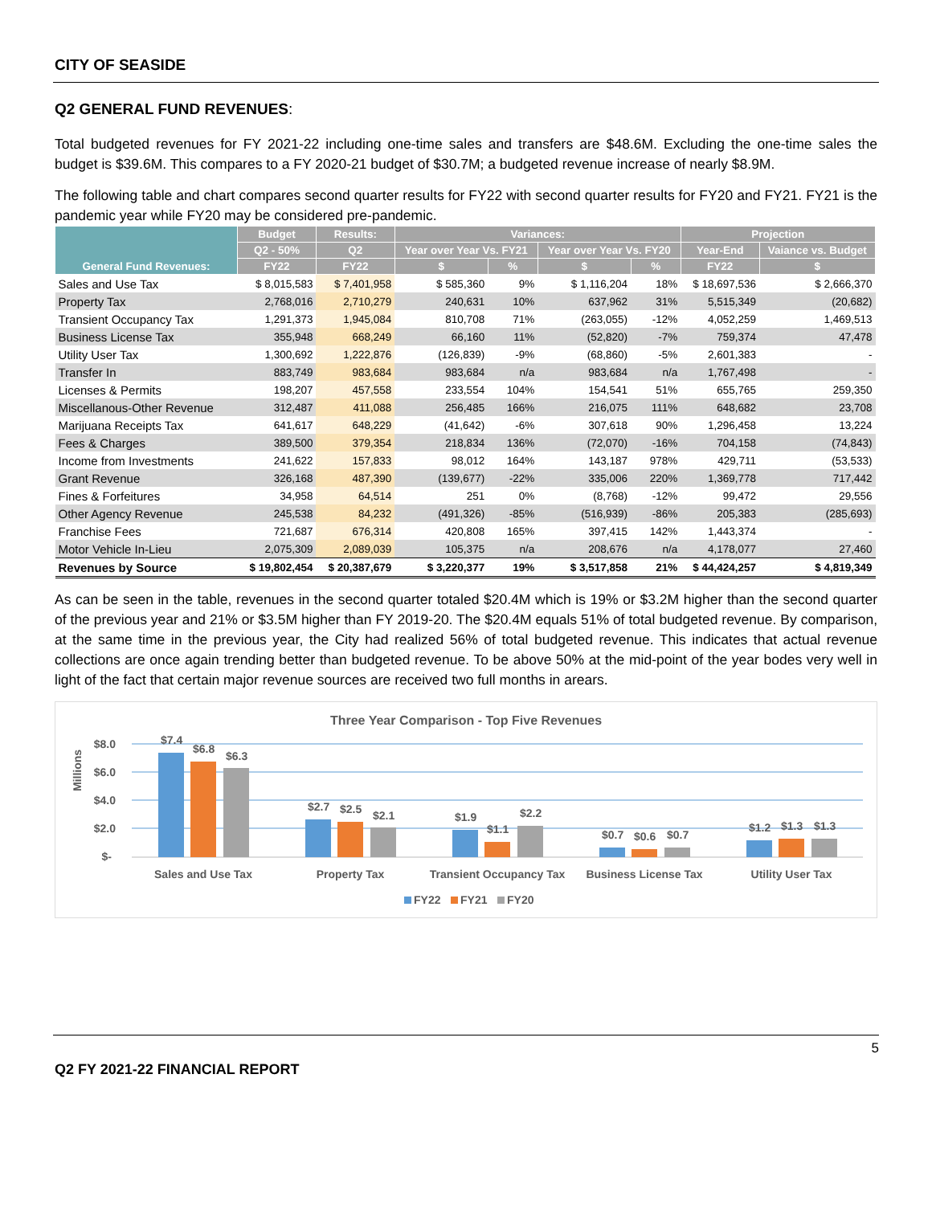CITY OF SEASIDE
Q2 GENERAL FUND REVENUES:
Total budgeted revenues for FY 2021-22 including one-time sales and transfers are $48.6M. Excluding the one-time sales the budget is $39.6M. This compares to a FY 2020-21 budget of $30.7M; a budgeted revenue increase of nearly $8.9M.
The following table and chart compares second quarter results for FY22 with second quarter results for FY20 and FY21. FY21 is the pandemic year while FY20 may be considered pre-pandemic.
| General Fund Revenues: | Budget | Results: | Variances: | | | | Projection | |
| --- | --- | --- | --- | --- | --- | --- | --- | --- |
| | Q2 - 50% | Q2 | Year over Year Vs. FY21 | | Year over Year Vs. FY20 | | Year-End | Vaiance vs. Budget |
| | FY22 | FY22 | $ | % | $ | % | FY22 | $ |
| Sales and Use Tax | $ 8,015,583 | $ 7,401,958 | $ 585,360 | 9% | $ 1,116,204 | 18% | $ 18,697,536 | $ 2,666,370 |
| Property Tax | 2,768,016 | 2,710,279 | 240,631 | 10% | 637,962 | 31% | 5,515,349 | (20,682) |
| Transient Occupancy Tax | 1,291,373 | 1,945,084 | 810,708 | 71% | (263,055) | -12% | 4,052,259 | 1,469,513 |
| Business License Tax | 355,948 | 668,249 | 66,160 | 11% | (52,820) | -7% | 759,374 | 47,478 |
| Utility User Tax | 1,300,692 | 1,222,876 | (126,839) | -9% | (68,860) | -5% | 2,601,383 | - |
| Transfer In | 883,749 | 983,684 | 983,684 | n/a | 983,684 | n/a | 1,767,498 | - |
| Licenses & Permits | 198,207 | 457,558 | 233,554 | 104% | 154,541 | 51% | 655,765 | 259,350 |
| Miscellanous-Other Revenue | 312,487 | 411,088 | 256,485 | 166% | 216,075 | 111% | 648,682 | 23,708 |
| Marijuana Receipts Tax | 641,617 | 648,229 | (41,642) | -6% | 307,618 | 90% | 1,296,458 | 13,224 |
| Fees & Charges | 389,500 | 379,354 | 218,834 | 136% | (72,070) | -16% | 704,158 | (74,843) |
| Income from Investments | 241,622 | 157,833 | 98,012 | 164% | 143,187 | 978% | 429,711 | (53,533) |
| Grant Revenue | 326,168 | 487,390 | (139,677) | -22% | 335,006 | 220% | 1,369,778 | 717,442 |
| Fines & Forfeitures | 34,958 | 64,514 | 251 | 0% | (8,768) | -12% | 99,472 | 29,556 |
| Other Agency Revenue | 245,538 | 84,232 | (491,326) | -85% | (516,939) | -86% | 205,383 | (285,693) |
| Franchise Fees | 721,687 | 676,314 | 420,808 | 165% | 397,415 | 142% | 1,443,374 | - |
| Motor Vehicle In-Lieu | 2,075,309 | 2,089,039 | 105,375 | n/a | 208,676 | n/a | 4,178,077 | 27,460 |
| Revenues by Source | $ 19,802,454 | $ 20,387,679 | $ 3,220,377 | 19% | $ 3,517,858 | 21% | $ 44,424,257 | $ 4,819,349 |
As can be seen in the table, revenues in the second quarter totaled $20.4M which is 19% or $3.2M higher than the second quarter of the previous year and 21% or $3.5M higher than FY 2019-20. The $20.4M equals 51% of total budgeted revenue. By comparison, at the same time in the previous year, the City had realized 56% of total budgeted revenue. This indicates that actual revenue collections are once again trending better than budgeted revenue. To be above 50% at the mid-point of the year bodes very well in light of the fact that certain major revenue sources are received two full months in arears.
Three Year Comparison - Top Five Revenues
Millions
$8.0
$6.0
$4.0
$2.0
$-
$7.4
$6.8
$6.3
$2.7
$2.5
$2.1
$1.9
$1.1
$2.2
$0.7
$0.6
$0.7
$1.2
$1.3
$1.3
Sales and Use Tax
Property Tax
Transient Occupancy Tax
Business License Tax
Utility User Tax
FY22
FY21
FY20
5
Q2 FY 2021-22 FINANCIAL REPORT